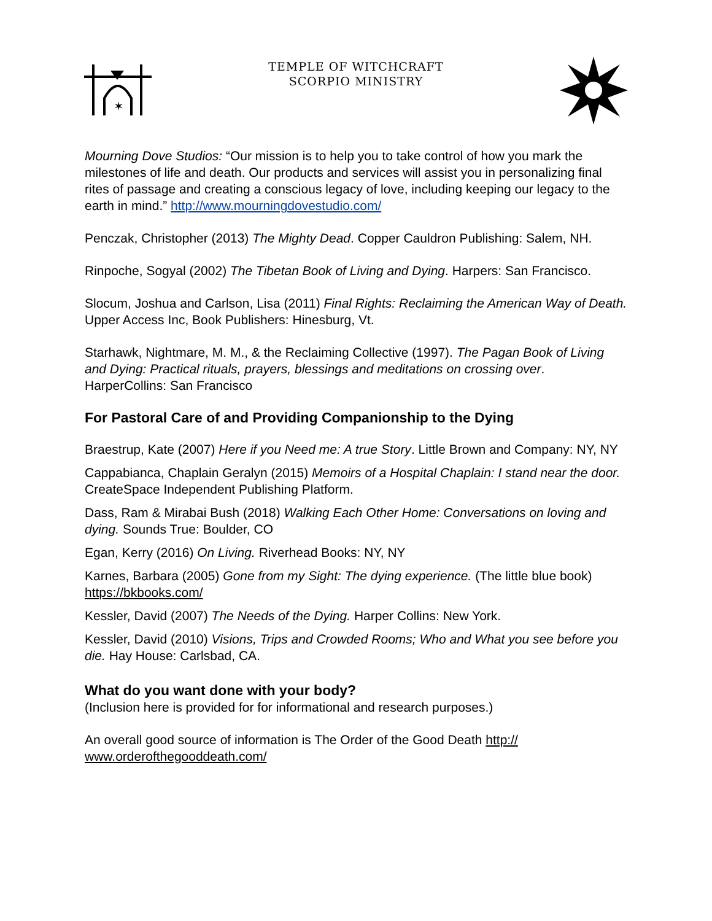✶
TEMPLE OF WITCHCRAFT
SCORPIO MINISTRY
Mourning Dove Studios: “Our mission is to help you to take control of how you mark the milestones of life and death. Our products and services will assist you in personalizing final rites of passage and creating a conscious legacy of love, including keeping our legacy to the earth in mind.” http://www.mourningdovestudio.com/
Penczak, Christopher (2013) The Mighty Dead. Copper Cauldron Publishing: Salem, NH.
Rinpoche, Sogyal (2002) The Tibetan Book of Living and Dying. Harpers: San Francisco.
Slocum, Joshua and Carlson, Lisa (2011) Final Rights: Reclaiming the American Way of Death. Upper Access Inc, Book Publishers: Hinesburg, Vt.
Starhawk, Nightmare, M. M., & the Reclaiming Collective (1997). The Pagan Book of Living and Dying: Practical rituals, prayers, blessings and meditations on crossing over. HarperCollins: San Francisco
For Pastoral Care of and Providing Companionship to the Dying
Braestrup, Kate (2007) Here if you Need me: A true Story. Little Brown and Company: NY, NY
Cappabianca, Chaplain Geralyn (2015) Memoirs of a Hospital Chaplain: I stand near the door. CreateSpace Independent Publishing Platform.
Dass, Ram & Mirabai Bush (2018) Walking Each Other Home: Conversations on loving and dying. Sounds True: Boulder, CO
Egan, Kerry (2016) On Living. Riverhead Books: NY, NY
Karnes, Barbara (2005) Gone from my Sight: The dying experience. (The little blue book) https://bkbooks.com/
Kessler, David (2007) The Needs of the Dying. Harper Collins: New York.
Kessler, David (2010) Visions, Trips and Crowded Rooms; Who and What you see before you die. Hay House: Carlsbad, CA.
What do you want done with your body?
(Inclusion here is provided for for informational and research purposes.)
An overall good source of information is The Order of the Good Death http://
www.orderofthegooddeath.com/